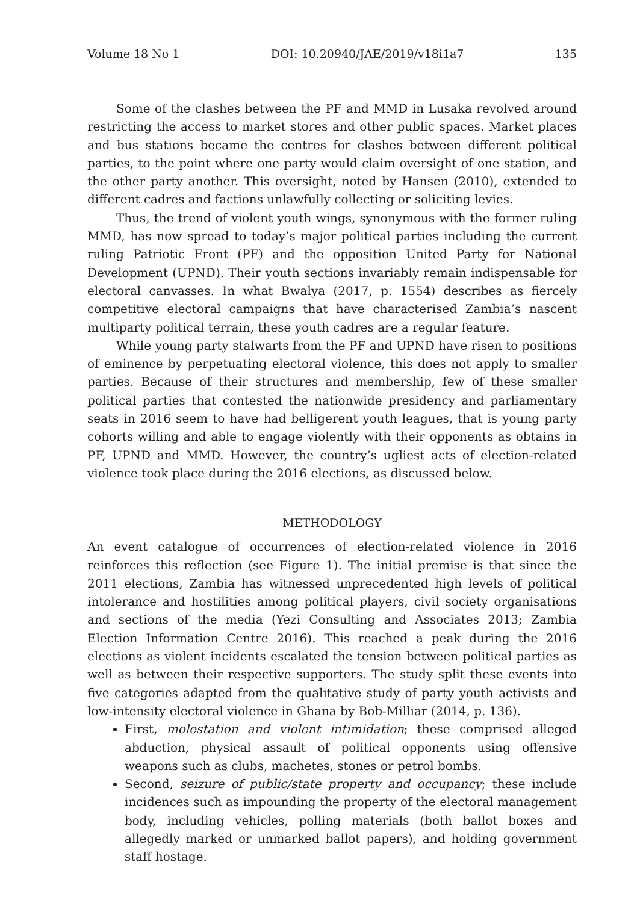Volume 18 No 1 DOI: 10.20940/JAE/2019/v18i1a7 135
Some of the clashes between the PF and MMD in Lusaka revolved around restricting the access to market stores and other public spaces. Market places and bus stations became the centres for clashes between different political parties, to the point where one party would claim oversight of one station, and the other party another. This oversight, noted by Hansen (2010), extended to different cadres and factions unlawfully collecting or soliciting levies.
Thus, the trend of violent youth wings, synonymous with the former ruling MMD, has now spread to today’s major political parties including the current ruling Patriotic Front (PF) and the opposition United Party for National Development (UPND). Their youth sections invariably remain indispensable for electoral canvasses. In what Bwalya (2017, p. 1554) describes as fiercely competitive electoral campaigns that have characterised Zambia’s nascent multiparty political terrain, these youth cadres are a regular feature.
While young party stalwarts from the PF and UPND have risen to positions of eminence by perpetuating electoral violence, this does not apply to smaller parties. Because of their structures and membership, few of these smaller political parties that contested the nationwide presidency and parliamentary seats in 2016 seem to have had belligerent youth leagues, that is young party cohorts willing and able to engage violently with their opponents as obtains in PF, UPND and MMD. However, the country’s ugliest acts of election-related violence took place during the 2016 elections, as discussed below.
METHODOLOGY
An event catalogue of occurrences of election-related violence in 2016 reinforces this reflection (see Figure 1). The initial premise is that since the 2011 elections, Zambia has witnessed unprecedented high levels of political intolerance and hostilities among political players, civil society organisations and sections of the media (Yezi Consulting and Associates 2013; Zambia Election Information Centre 2016). This reached a peak during the 2016 elections as violent incidents escalated the tension between political parties as well as between their respective supporters. The study split these events into five categories adapted from the qualitative study of party youth activists and low-intensity electoral violence in Ghana by Bob-Milliar (2014, p. 136).
First, molestation and violent intimidation; these comprised alleged abduction, physical assault of political opponents using offensive weapons such as clubs, machetes, stones or petrol bombs.
Second, seizure of public/state property and occupancy; these include incidences such as impounding the property of the electoral management body, including vehicles, polling materials (both ballot boxes and allegedly marked or unmarked ballot papers), and holding government staff hostage.